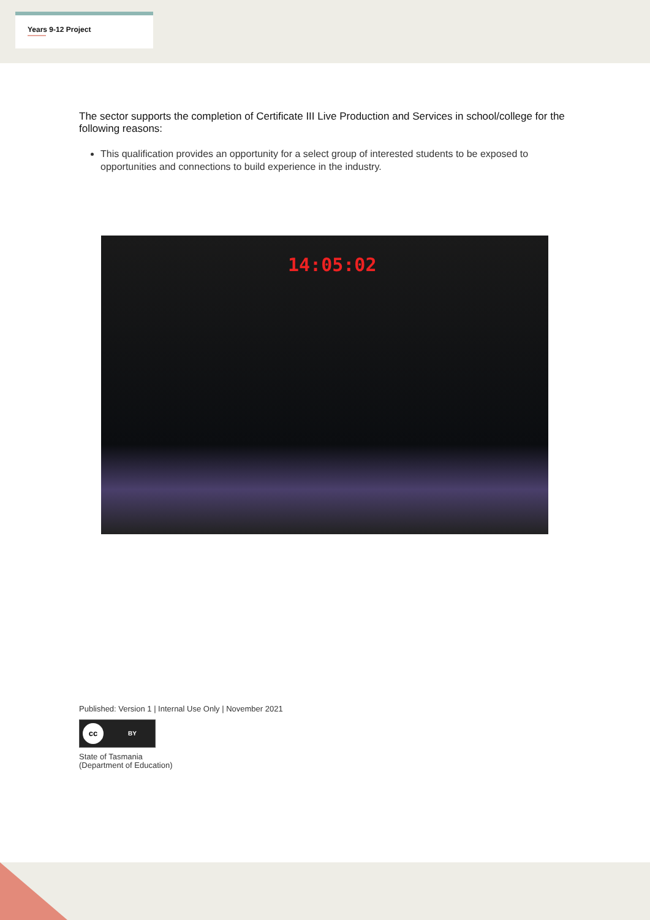Years 9-12 Project
The sector supports the completion of Certificate III Live Production and Services in school/college for the following reasons:
This qualification provides an opportunity for a select group of interested students to be exposed to opportunities and connections to build experience in the industry.
14:05:02
Published: Version 1 | Internal Use Only | November 2021
cc BY
State of Tasmania
(Department of Education)